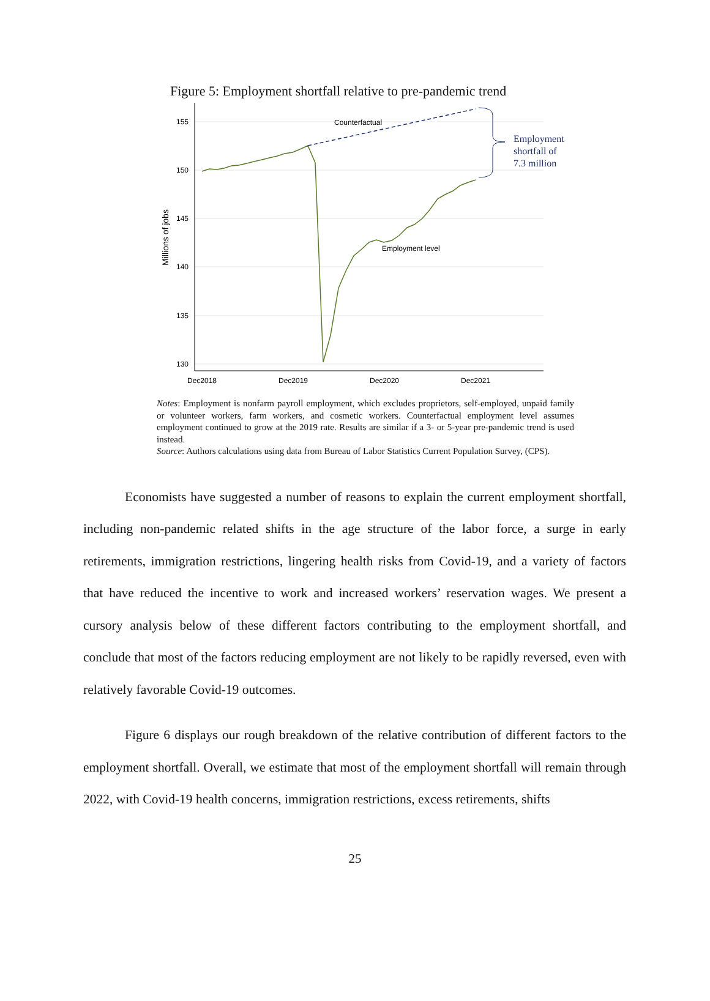Figure 5: Employment shortfall relative to pre-pandemic trend
155
150
145
140
135
130
Dec2018
Dec2019
Dec2020
Dec2021
Millions of jobs
Counterfactual
Employment level
Employment
shortfall of
7.3 million
Notes: Employment is nonfarm payroll employment, which excludes proprietors, self-employed, unpaid family or volunteer workers, farm workers, and cosmetic workers. Counterfactual employment level assumes employment continued to grow at the 2019 rate. Results are similar if a 3- or 5-year pre-pandemic trend is used instead.
Source: Authors calculations using data from Bureau of Labor Statistics Current Population Survey, (CPS).
Economists have suggested a number of reasons to explain the current employment shortfall, including non-pandemic related shifts in the age structure of the labor force, a surge in early retirements, immigration restrictions, lingering health risks from Covid-19, and a variety of factors that have reduced the incentive to work and increased workers’ reservation wages. We present a cursory analysis below of these different factors contributing to the employment shortfall, and conclude that most of the factors reducing employment are not likely to be rapidly reversed, even with relatively favorable Covid-19 outcomes.
Figure 6 displays our rough breakdown of the relative contribution of different factors to the employment shortfall. Overall, we estimate that most of the employment shortfall will remain through 2022, with Covid-19 health concerns, immigration restrictions, excess retirements, shifts
25